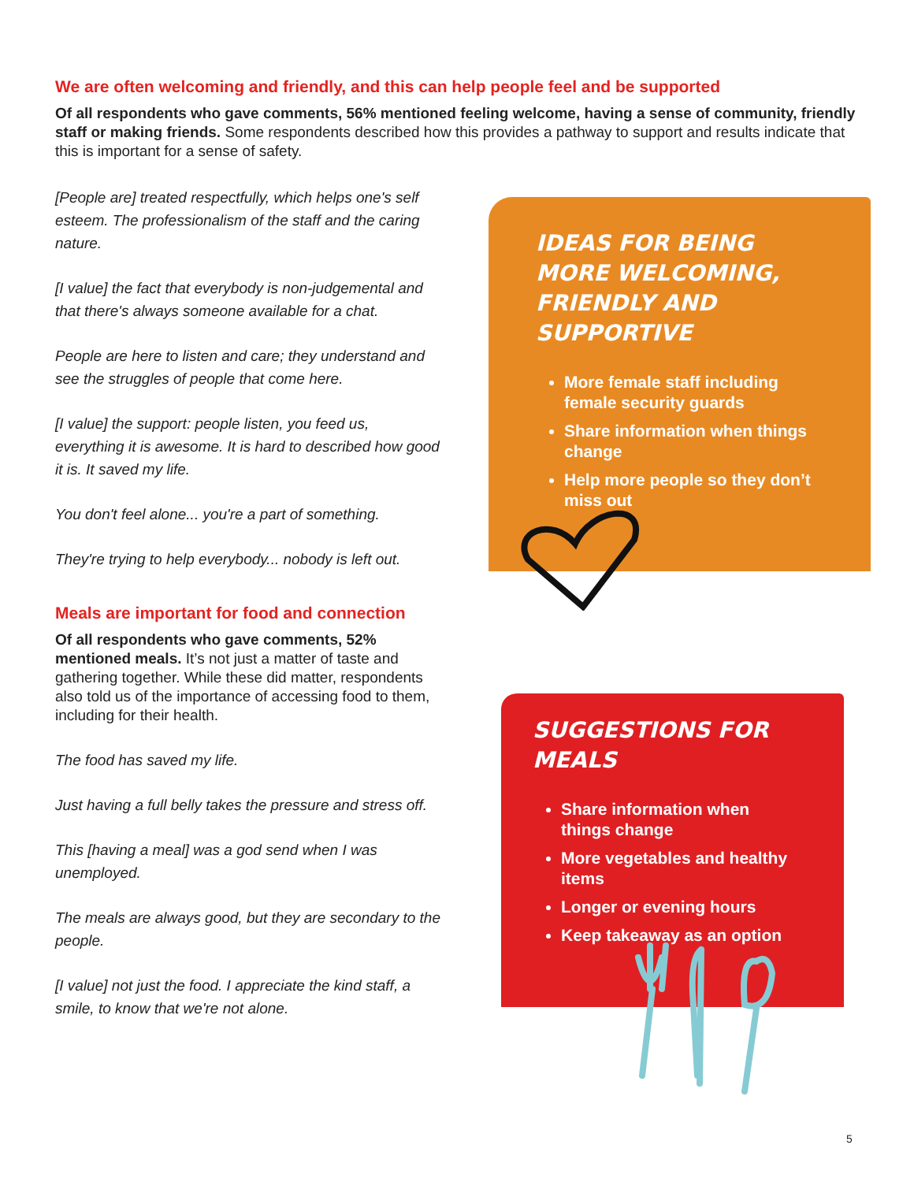We are often welcoming and friendly, and this can help people feel and be supported
Of all respondents who gave comments, 56% mentioned feeling welcome, having a sense of community, friendly staff or making friends. Some respondents described how this provides a pathway to support and results indicate that this is important for a sense of safety.
[People are] treated respectfully, which helps one's self esteem. The professionalism of the staff and the caring nature.
[I value] the fact that everybody is non-judgemental and that there's always someone available for a chat.
People are here to listen and care; they understand and see the struggles of people that come here.
[I value] the support: people listen, you feed us, everything it is awesome. It is hard to described how good it is. It saved my life.
You don't feel alone... you're a part of something.
They're trying to help everybody... nobody is left out.
Meals are important for food and connection
Of all respondents who gave comments, 52% mentioned meals. It’s not just a matter of taste and gathering together. While these did matter, respondents also told us of the importance of accessing food to them, including for their health.
The food has saved my life.
Just having a full belly takes the pressure and stress off.
This [having a meal] was a god send when I was unemployed.
The meals are always good, but they are secondary to the people.
[I value] not just the food. I appreciate the kind staff, a smile, to know that we're not alone.
IDEAS FOR BEING MORE WELCOMING, FRIENDLY AND SUPPORTIVE
More female staff including female security guards
Share information when things change
Help more people so they don’t miss out
SUGGESTIONS FOR MEALS
Share information when things change
More vegetables and healthy items
Longer or evening hours
Keep takeaway as an option
5